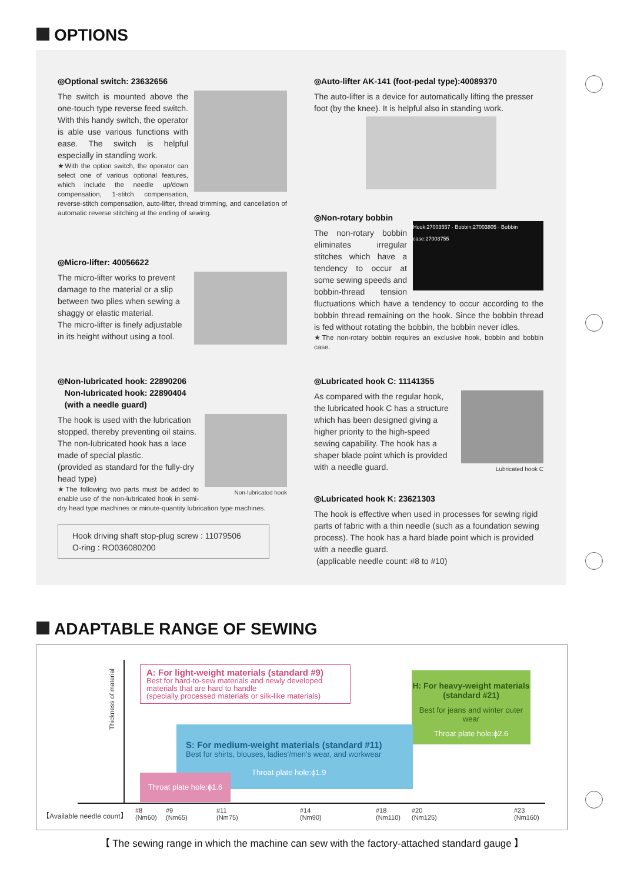OPTIONS
◎Optional switch: 23632656
The switch is mounted above the one-touch type reverse feed switch. With this handy switch, the operator is able use various functions with ease. The switch is helpful especially in standing work.
★With the option switch, the operator can select one of various optional features, which include the needle up/down compensation, 1-stitch compensation, reverse-stitch compensation, auto-lifter, thread trimming, and cancellation of automatic reverse stitching at the ending of sewing.
◎Micro-lifter: 40056622
The micro-lifter works to prevent damage to the material or a slip between two plies when sewing a shaggy or elastic material.
The micro-lifter is finely adjustable in its height without using a tool.
◎Non-lubricated hook: 22890206
Non-lubricated hook: 22890404
(with a needle guard)
Non-lubricated hook
The hook is used with the lubrication stopped, thereby preventing oil stains. The non-lubricated hook has a lace made of special plastic.
(provided as standard for the fully-dry head type)
★The following two parts must be added to enable use of the non-lubricated hook in semi-dry head type machines or minute-quantity lubrication type machines.
Hook driving shaft stop-plug screw : 11079506
O-ring : RO036080200
◎Auto-lifter AK-141 (foot-pedal type):40089370
The auto-lifter is a device for automatically lifting the presser foot (by the knee). It is helpful also in standing work.
◎Non-rotary bobbin
Hook:27003557 · Bobbin:27003805 · Bobbin case:27003755
The non-rotary bobbin eliminates irregular stitches which have a tendency to occur at some sewing speeds and bobbin-thread tension fluctuations which have a tendency to occur according to the bobbin thread remaining on the hook. Since the bobbin thread is fed without rotating the bobbin, the bobbin never idles.
★The non-rotary bobbin requires an exclusive hook, bobbin and bobbin case.
◎Lubricated hook C: 11141355
Lubricated hook C
As compared with the regular hook, the lubricated hook C has a structure which has been designed giving a higher priority to the high-speed sewing capability. The hook has a shaper blade point which is provided with a needle guard.
◎Lubricated hook K: 23621303
The hook is effective when used in processes for sewing rigid parts of fabric with a thin needle (such as a foundation sewing process). The hook has a hard blade point which is provided with a needle guard.
(applicable needle count: #8 to #10)
ADAPTABLE RANGE OF SEWING
Thickness of material
A: For light-weight materials (standard #9)
Best for hard-to-sew materials and newly developed materials that are hard to handle
(specially processed materials or silk-like materials)
H: For heavy-weight materials (standard #21)
Best for jeans and winter outer wear
Throat plate hole:ϕ2.6
S: For medium-weight materials (standard #11)
Best for shirts, blouses, ladies'/men's wear, and workwear
Throat plate hole:ϕ1.9
Throat plate hole:ϕ1.6
【Available needle count】
#8
(Nm60)
#9
(Nm65)
#11
(Nm75)
#14
(Nm90)
#18
(Nm110)
#20
(Nm125)
#23
(Nm160)
【 The sewing range in which the machine can sew with the factory-attached standard gauge 】